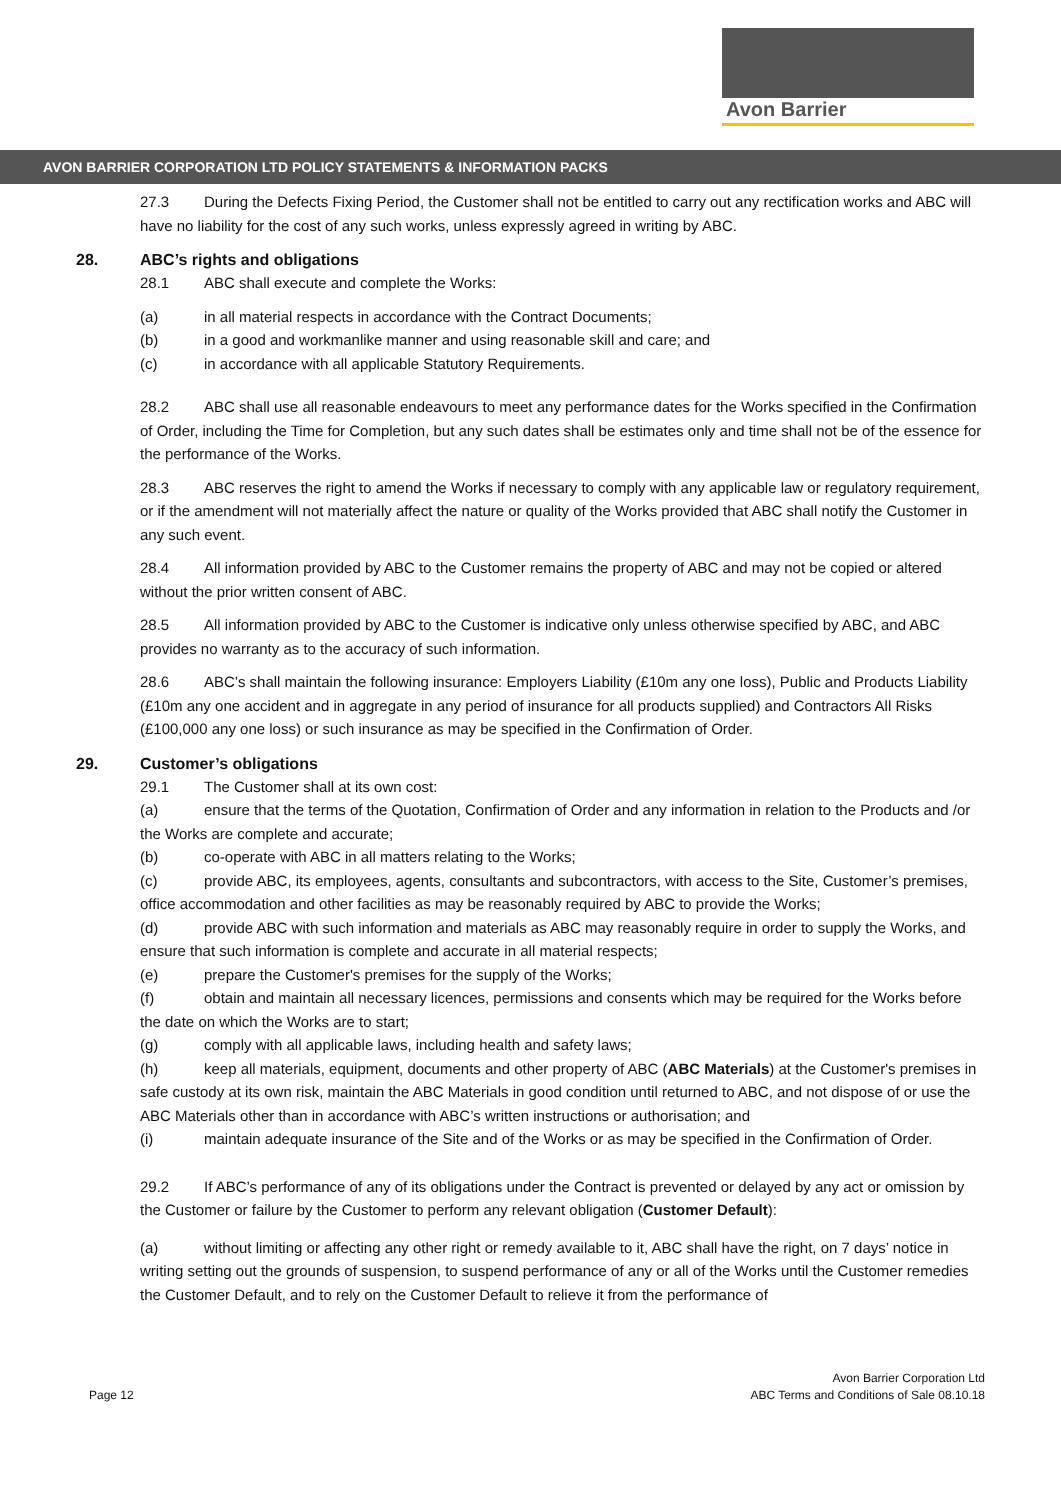Avon Barrier
AVON BARRIER CORPORATION LTD POLICY STATEMENTS & INFORMATION PACKS
27.3 During the Defects Fixing Period, the Customer shall not be entitled to carry out any rectification works and ABC will have no liability for the cost of any such works, unless expressly agreed in writing by ABC.
28. ABC’s rights and obligations
28.1 ABC shall execute and complete the Works:
(a) in all material respects in accordance with the Contract Documents;
(b) in a good and workmanlike manner and using reasonable skill and care; and
(c) in accordance with all applicable Statutory Requirements.
28.2 ABC shall use all reasonable endeavours to meet any performance dates for the Works specified in the Confirmation of Order, including the Time for Completion, but any such dates shall be estimates only and time shall not be of the essence for the performance of the Works.
28.3 ABC reserves the right to amend the Works if necessary to comply with any applicable law or regulatory requirement, or if the amendment will not materially affect the nature or quality of the Works provided that ABC shall notify the Customer in any such event.
28.4 All information provided by ABC to the Customer remains the property of ABC and may not be copied or altered without the prior written consent of ABC.
28.5 All information provided by ABC to the Customer is indicative only unless otherwise specified by ABC, and ABC provides no warranty as to the accuracy of such information.
28.6 ABC’s shall maintain the following insurance: Employers Liability (£10m any one loss), Public and Products Liability (£10m any one accident and in aggregate in any period of insurance for all products supplied) and Contractors All Risks (£100,000 any one loss) or such insurance as may be specified in the Confirmation of Order.
29. Customer’s obligations
29.1 The Customer shall at its own cost:
(a) ensure that the terms of the Quotation, Confirmation of Order and any information in relation to the Products and /or the Works are complete and accurate;
(b) co-operate with ABC in all matters relating to the Works;
(c) provide ABC, its employees, agents, consultants and subcontractors, with access to the Site, Customer’s premises, office accommodation and other facilities as may be reasonably required by ABC to provide the Works;
(d) provide ABC with such information and materials as ABC may reasonably require in order to supply the Works, and ensure that such information is complete and accurate in all material respects;
(e) prepare the Customer's premises for the supply of the Works;
(f) obtain and maintain all necessary licences, permissions and consents which may be required for the Works before the date on which the Works are to start;
(g) comply with all applicable laws, including health and safety laws;
(h) keep all materials, equipment, documents and other property of ABC (ABC Materials) at the Customer's premises in safe custody at its own risk, maintain the ABC Materials in good condition until returned to ABC, and not dispose of or use the ABC Materials other than in accordance with ABC’s written instructions or authorisation; and
(i) maintain adequate insurance of the Site and of the Works or as may be specified in the Confirmation of Order.
29.2 If ABC’s performance of any of its obligations under the Contract is prevented or delayed by any act or omission by the Customer or failure by the Customer to perform any relevant obligation (Customer Default):
(a) without limiting or affecting any other right or remedy available to it, ABC shall have the right, on 7 days’ notice in writing setting out the grounds of suspension, to suspend performance of any or all of the Works until the Customer remedies the Customer Default, and to rely on the Customer Default to relieve it from the performance of
Page 12
Avon Barrier Corporation Ltd
ABC Terms and Conditions of Sale 08.10.18